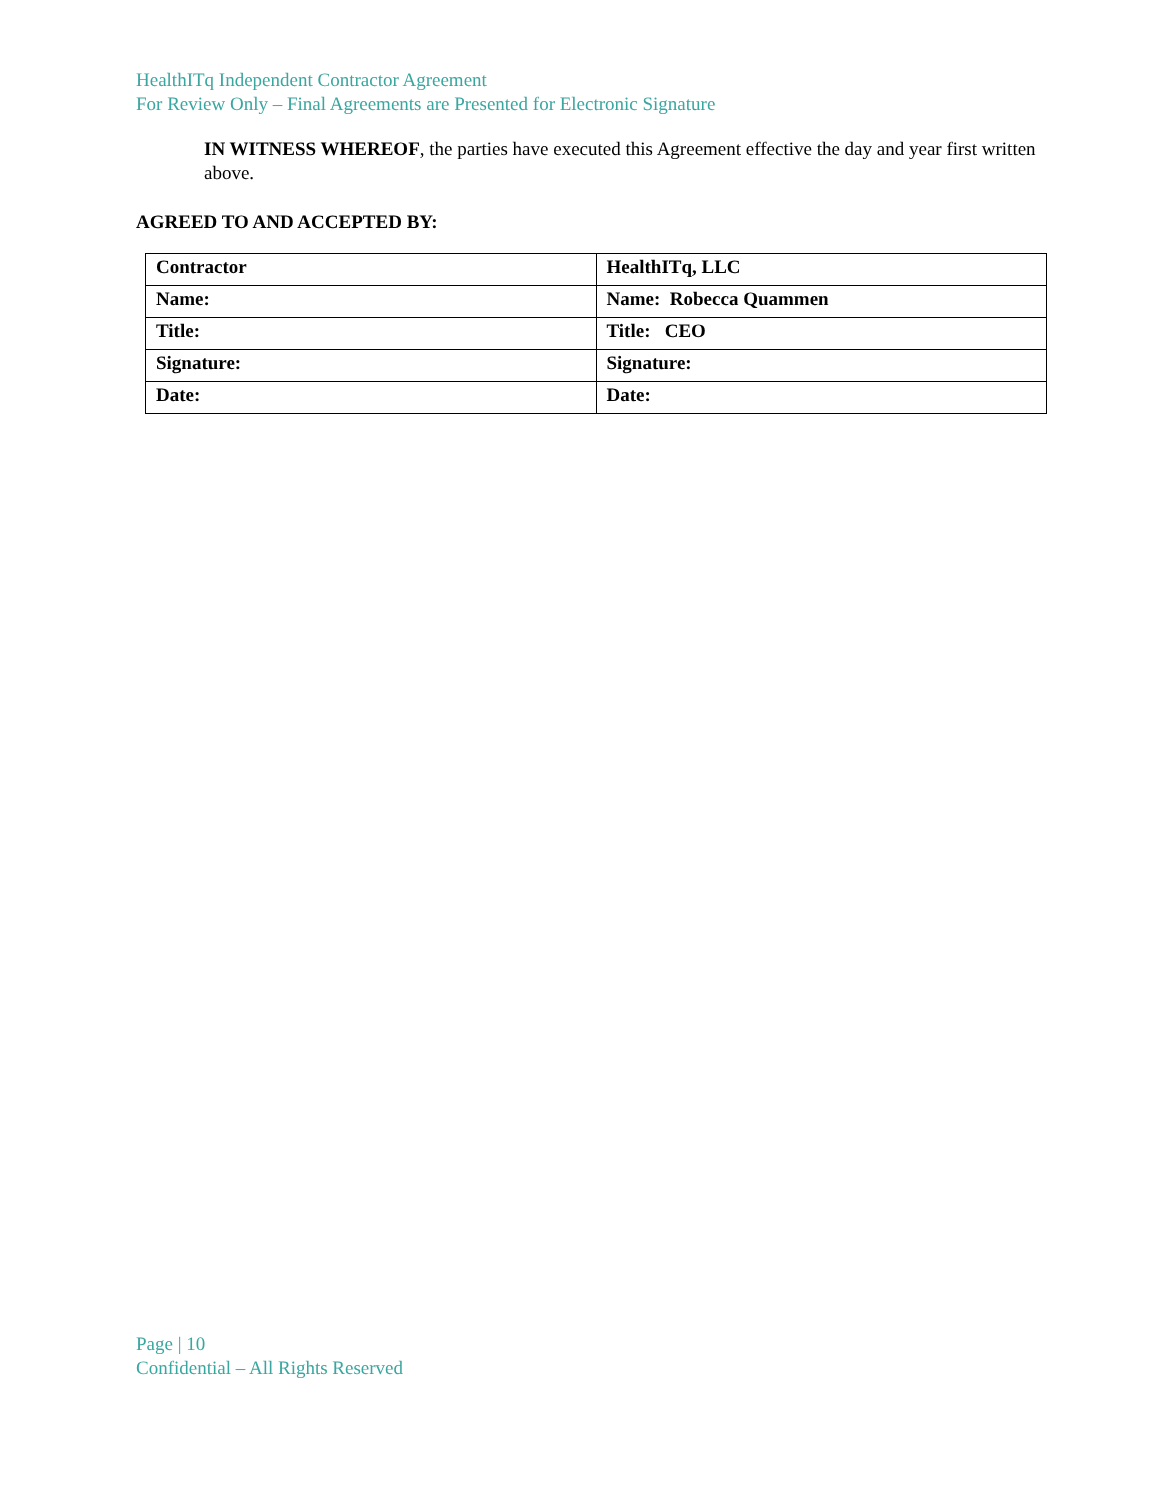HealthITq Independent Contractor Agreement
For Review Only – Final Agreements are Presented for Electronic Signature
IN WITNESS WHEREOF, the parties have executed this Agreement effective the day and year first written above.
AGREED TO AND ACCEPTED BY:
| Contractor | HealthITq, LLC |
| Name: | Name: Robecca Quammen |
| Title: | Title: CEO |
| Signature: | Signature: |
| Date: | Date: |
Page | 10
Confidential – All Rights Reserved